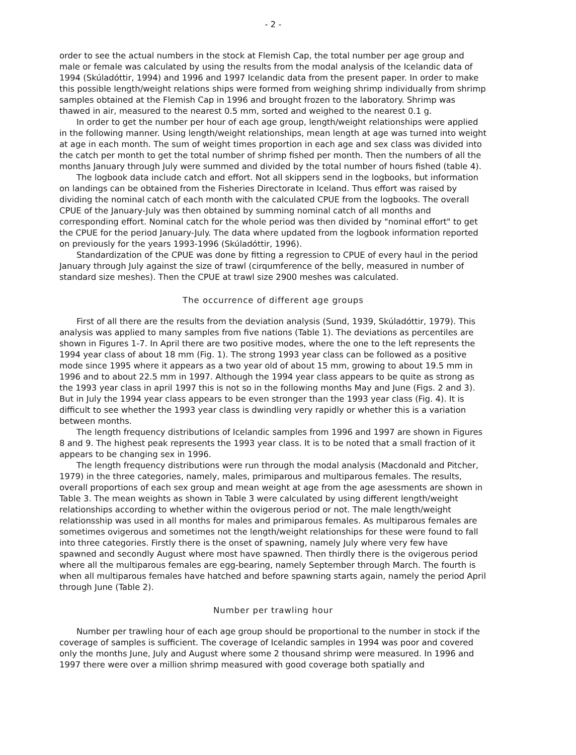- 2 -
order to see the actual numbers in the stock at Flemish Cap, the total number per age group and male or female was calculated by using the results from the modal analysis of the Icelandic data of 1994 (Skúladóttir, 1994) and 1996 and 1997 Icelandic data from the present paper. In order to make this possible length/weight relations ships were formed from weighing shrimp individually from shrimp samples obtained at the Flemish Cap in 1996 and brought frozen to the laboratory. Shrimp was thawed in air, measured to the nearest 0.5 mm, sorted and weighed to the nearest 0.1 g.
In order to get the number per hour of each age group, length/weight relationships were applied in the following manner. Using length/weight relationships, mean length at age was turned into weight at age in each month. The sum of weight times proportion in each age and sex class was divided into the catch per month to get the total number of shrimp fished per month. Then the numbers of all the months January through July were summed and divided by the total number of hours fished (table 4).
The logbook data include catch and effort. Not all skippers send in the logbooks, but information on landings can be obtained from the Fisheries Directorate in Iceland. Thus effort was raised by dividing the nominal catch of each month with the calculated CPUE from the logbooks. The overall CPUE of the January-July was then obtained by summing nominal catch of all months and corresponding effort. Nominal catch for the whole period was then divided by "nominal effort" to get the CPUE for the period January-July. The data where updated from the logbook information reported on previously for the years 1993-1996 (Skúladóttir, 1996).
Standardization of the CPUE was done by fitting a regression to CPUE of every haul in the period January through July against the size of trawl (cirqumference of the belly, measured in number of standard size meshes). Then the CPUE at trawl size 2900 meshes was calculated.
The occurrence of different age groups
First of all there are the results from the deviation analysis (Sund, 1939, Skúladóttir, 1979). This analysis was applied to many samples from five nations (Table 1). The deviations as percentiles are shown in Figures 1-7. In April there are two positive modes, where the one to the left represents the 1994 year class of about 18 mm (Fig. 1). The strong 1993 year class can be followed as a positive mode since 1995 where it appears as a two year old of about 15 mm, growing to about 19.5 mm in 1996 and to about 22.5 mm in 1997. Although the 1994 year class appears to be quite as strong as the 1993 year class in april 1997 this is not so in the following months May and June (Figs. 2 and 3). But in July the 1994 year class appears to be even stronger than the 1993 year class (Fig. 4). It is difficult to see whether the 1993 year class is dwindling very rapidly or whether this is a variation between months.
The length frequency distributions of Icelandic samples from 1996 and 1997 are shown in Figures 8 and 9. The highest peak represents the 1993 year class. It is to be noted that a small fraction of it appears to be changing sex in 1996.
The length frequency distributions were run through the modal analysis (Macdonald and Pitcher, 1979) in the three categories, namely, males, primiparous and multiparous females. The results, overall proportions of each sex group and mean weight at age from the age asessments are shown in Table 3. The mean weights as shown in Table 3 were calculated by using different length/weight relationships according to whether within the ovigerous period or not. The male length/weight relationsship was used in all months for males and primiparous females. As multiparous females are sometimes ovigerous and sometimes not the length/weight relationships for these were found to fall into three categories. Firstly there is the onset of spawning, namely July where very few have spawned and secondly August where most have spawned. Then thirdly there is the ovigerous period where all the multiparous females are egg-bearing, namely September through March. The fourth is when all multiparous females have hatched and before spawning starts again, namely the period April through June (Table 2).
Number per trawling hour
Number per trawling hour of each age group should be proportional to the number in stock if the coverage of samples is sufficient. The coverage of Icelandic samples in 1994 was poor and covered only the months June, July and August where some 2 thousand shrimp were measured. In 1996 and 1997 there were over a million shrimp measured with good coverage both spatially and